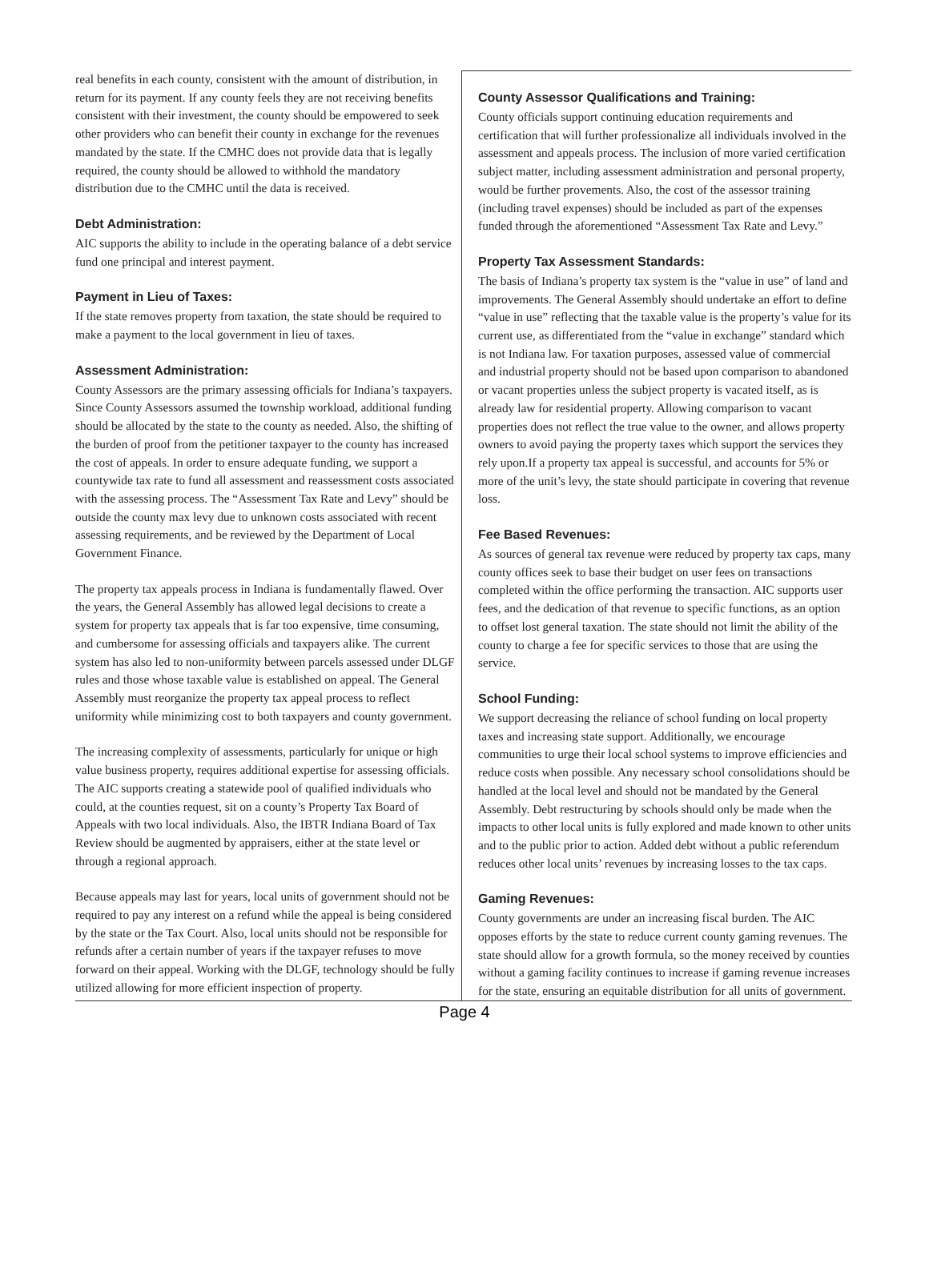real benefits in each county, consistent with the amount of distribution, in return for its payment. If any county feels they are not receiving benefits consistent with their investment, the county should be empowered to seek other providers who can benefit their county in exchange for the revenues mandated by the state. If the CMHC does not provide data that is legally required, the county should be allowed to withhold the mandatory distribution due to the CMHC until the data is received.
Debt Administration:
AIC supports the ability to include in the operating balance of a debt service fund one principal and interest payment.
Payment in Lieu of Taxes:
If the state removes property from taxation, the state should be required to make a payment to the local government in lieu of taxes.
Assessment Administration:
County Assessors are the primary assessing officials for Indiana’s taxpayers. Since County Assessors assumed the township workload, additional funding should be allocated by the state to the county as needed. Also, the shifting of the burden of proof from the petitioner taxpayer to the county has increased the cost of appeals. In order to ensure adequate funding, we support a countywide tax rate to fund all assessment and reassessment costs associated with the assessing process. The “Assessment Tax Rate and Levy” should be outside the county max levy due to unknown costs associated with recent assessing requirements, and be reviewed by the Department of Local Government Finance.
The property tax appeals process in Indiana is fundamentally flawed. Over the years, the General Assembly has allowed legal decisions to create a system for property tax appeals that is far too expensive, time consuming, and cumbersome for assessing officials and taxpayers alike. The current system has also led to non-uniformity between parcels assessed under DLGF rules and those whose taxable value is established on appeal. The General Assembly must reorganize the property tax appeal process to reflect uniformity while minimizing cost to both taxpayers and county government.
The increasing complexity of assessments, particularly for unique or high value business property, requires additional expertise for assessing officials. The AIC supports creating a statewide pool of qualified individuals who could, at the counties request, sit on a county’s Property Tax Board of Appeals with two local individuals. Also, the IBTR Indiana Board of Tax Review should be augmented by appraisers, either at the state level or through a regional approach.
Because appeals may last for years, local units of government should not be required to pay any interest on a refund while the appeal is being considered by the state or the Tax Court. Also, local units should not be responsible for refunds after a certain number of years if the taxpayer refuses to move forward on their appeal. Working with the DLGF, technology should be fully utilized allowing for more efficient inspection of property.
County Assessor Qualifications and Training:
County officials support continuing education requirements and certification that will further professionalize all individuals involved in the assessment and appeals process. The inclusion of more varied certification subject matter, including assessment administration and personal property, would be further provements. Also, the cost of the assessor training (including travel expenses) should be included as part of the expenses funded through the aforementioned “Assessment Tax Rate and Levy.”
Property Tax Assessment Standards:
The basis of Indiana’s property tax system is the “value in use” of land and improvements. The General Assembly should undertake an effort to define “value in use” reflecting that the taxable value is the property’s value for its current use, as differentiated from the “value in exchange” standard which is not Indiana law. For taxation purposes, assessed value of commercial and industrial property should not be based upon comparison to abandoned or vacant properties unless the subject property is vacated itself, as is already law for residential property. Allowing comparison to vacant properties does not reflect the true value to the owner, and allows property owners to avoid paying the property taxes which support the services they rely upon.If a property tax appeal is successful, and accounts for 5% or more of the unit’s levy, the state should participate in covering that revenue loss.
Fee Based Revenues:
As sources of general tax revenue were reduced by property tax caps, many county offices seek to base their budget on user fees on transactions completed within the office performing the transaction. AIC supports user fees, and the dedication of that revenue to specific functions, as an option to offset lost general taxation. The state should not limit the ability of the county to charge a fee for specific services to those that are using the service.
School Funding:
We support decreasing the reliance of school funding on local property taxes and increasing state support. Additionally, we encourage communities to urge their local school systems to improve efficiencies and reduce costs when possible. Any necessary school consolidations should be handled at the local level and should not be mandated by the General Assembly. Debt restructuring by schools should only be made when the impacts to other local units is fully explored and made known to other units and to the public prior to action. Added debt without a public referendum reduces other local units’ revenues by increasing losses to the tax caps.
Gaming Revenues:
County governments are under an increasing fiscal burden. The AIC opposes efforts by the state to reduce current county gaming revenues. The state should allow for a growth formula, so the money received by counties without a gaming facility continues to increase if gaming revenue increases for the state, ensuring an equitable distribution for all units of government.
Page 4